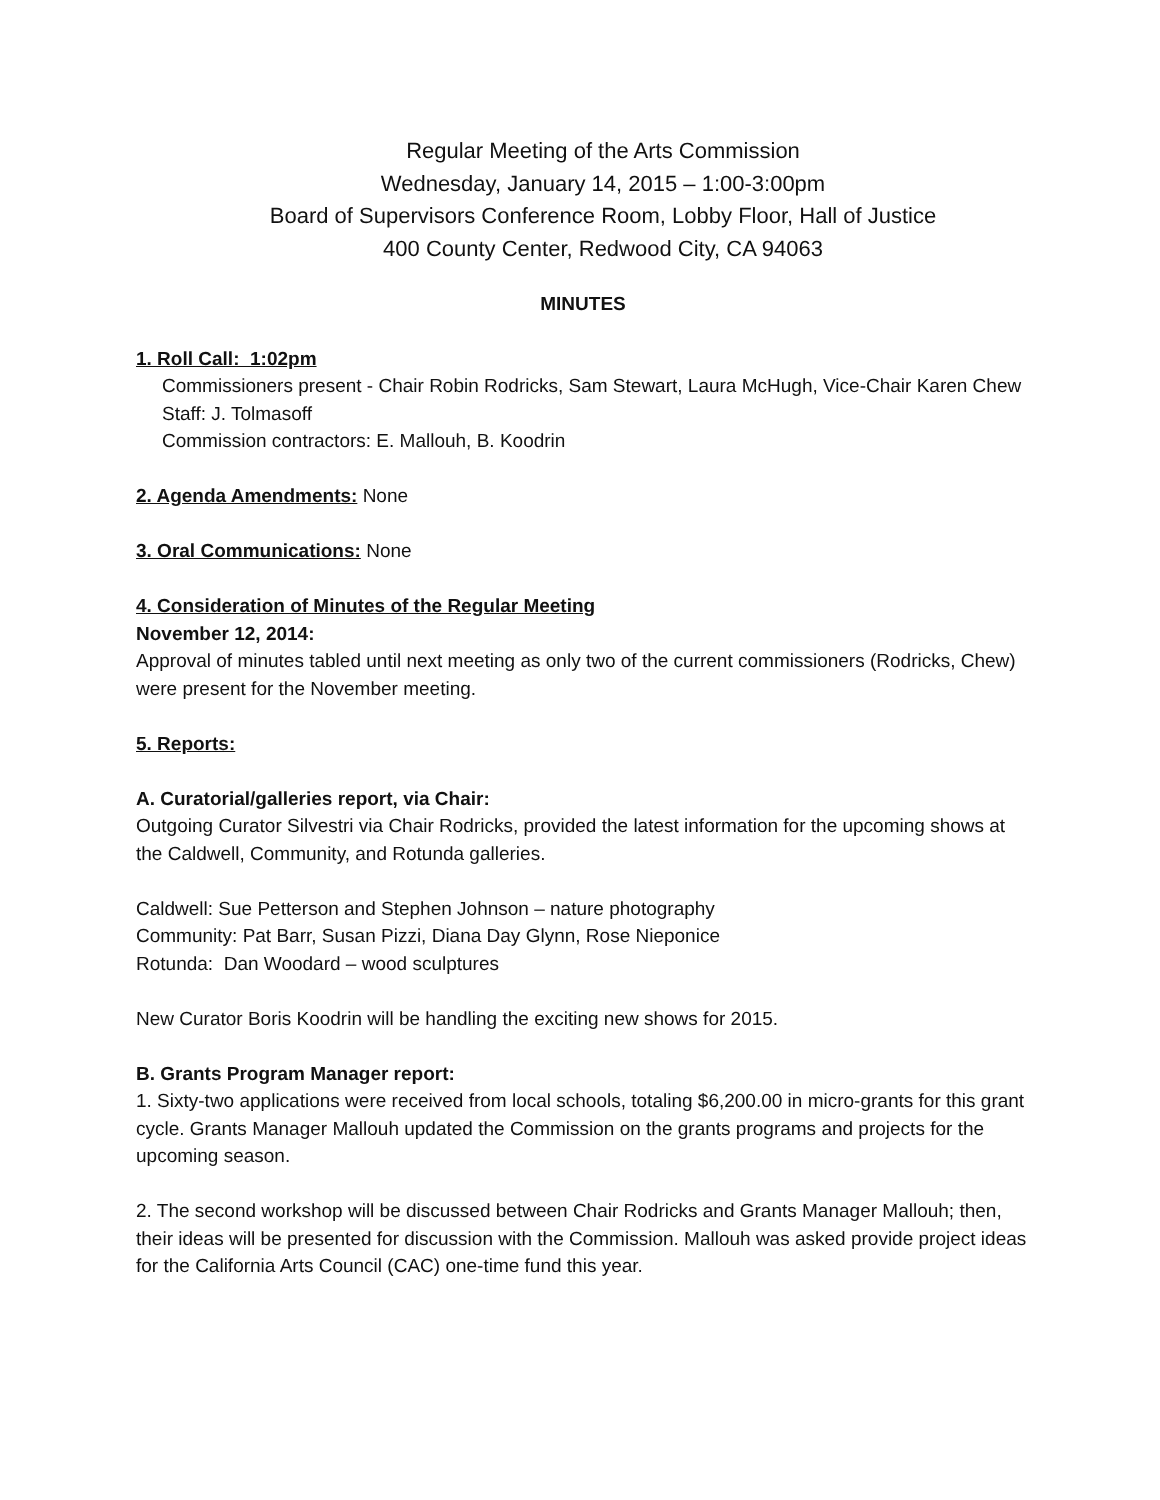Regular Meeting of the Arts Commission
Wednesday, January 14, 2015 – 1:00-3:00pm
Board of Supervisors Conference Room, Lobby Floor, Hall of Justice
400 County Center, Redwood City, CA 94063
MINUTES
1. Roll Call: 1:02pm
Commissioners present - Chair Robin Rodricks, Sam Stewart, Laura McHugh, Vice-Chair Karen Chew
Staff: J. Tolmasoff
Commission contractors: E. Mallouh, B. Koodrin
2. Agenda Amendments: None
3. Oral Communications: None
4. Consideration of Minutes of the Regular Meeting
November 12, 2014:
Approval of minutes tabled until next meeting as only two of the current commissioners (Rodricks, Chew) were present for the November meeting.
5. Reports:
A. Curatorial/galleries report, via Chair:
Outgoing Curator Silvestri via Chair Rodricks, provided the latest information for the upcoming shows at the Caldwell, Community, and Rotunda galleries.
Caldwell: Sue Petterson and Stephen Johnson – nature photography
Community: Pat Barr, Susan Pizzi, Diana Day Glynn, Rose Nieponice
Rotunda: Dan Woodard – wood sculptures
New Curator Boris Koodrin will be handling the exciting new shows for 2015.
B. Grants Program Manager report:
1. Sixty-two applications were received from local schools, totaling $6,200.00 in micro-grants for this grant cycle. Grants Manager Mallouh updated the Commission on the grants programs and projects for the upcoming season.
2. The second workshop will be discussed between Chair Rodricks and Grants Manager Mallouh; then, their ideas will be presented for discussion with the Commission. Mallouh was asked provide project ideas for the California Arts Council (CAC) one-time fund this year.